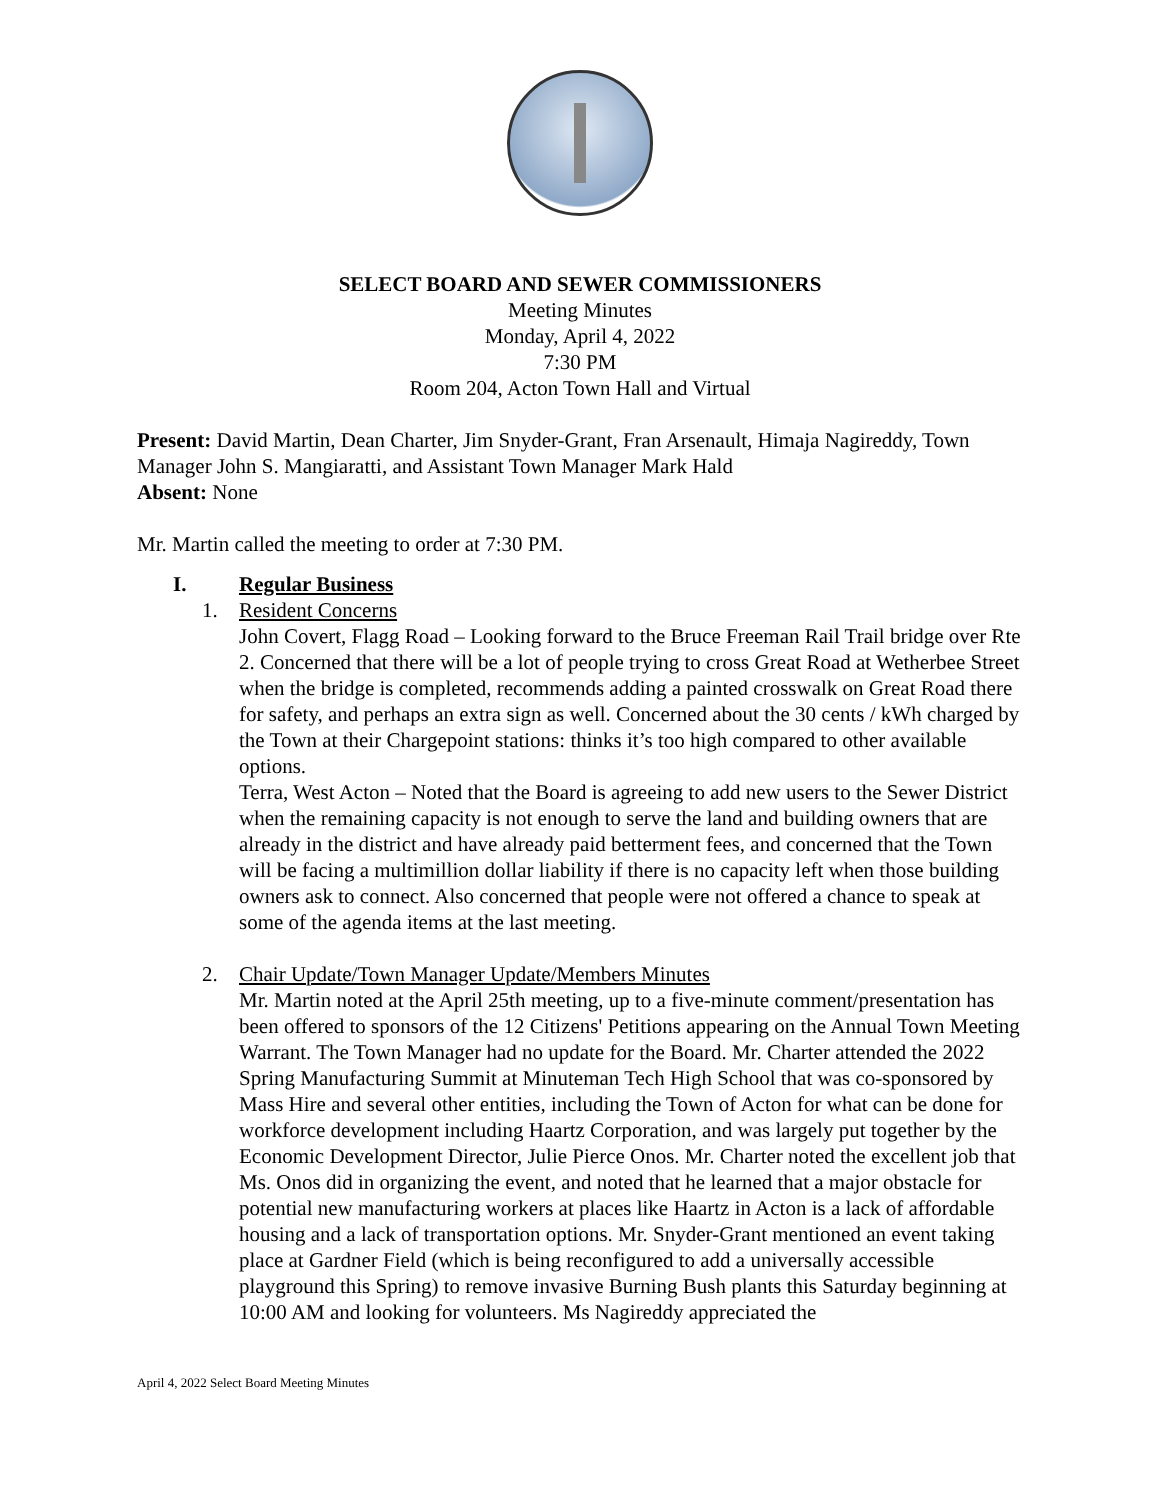SELECT BOARD AND SEWER COMMISSIONERS
Meeting Minutes
Monday, April 4, 2022
7:30 PM
Room 204, Acton Town Hall and Virtual
Present: David Martin, Dean Charter, Jim Snyder-Grant, Fran Arsenault, Himaja Nagireddy, Town Manager John S. Mangiaratti, and Assistant Town Manager Mark Hald
Absent: None
Mr. Martin called the meeting to order at 7:30 PM.
I. Regular Business
1. Resident Concerns
John Covert, Flagg Road – Looking forward to the Bruce Freeman Rail Trail bridge over Rte 2. Concerned that there will be a lot of people trying to cross Great Road at Wetherbee Street when the bridge is completed, recommends adding a painted crosswalk on Great Road there for safety, and perhaps an extra sign as well. Concerned about the 30 cents / kWh charged by the Town at their Chargepoint stations: thinks it’s too high compared to other available options.
Terra, West Acton – Noted that the Board is agreeing to add new users to the Sewer District when the remaining capacity is not enough to serve the land and building owners that are already in the district and have already paid betterment fees, and concerned that the Town will be facing a multimillion dollar liability if there is no capacity left when those building owners ask to connect. Also concerned that people were not offered a chance to speak at some of the agenda items at the last meeting.
2. Chair Update/Town Manager Update/Members Minutes
Mr. Martin noted at the April 25th meeting, up to a five-minute comment/presentation has been offered to sponsors of the 12 Citizens' Petitions appearing on the Annual Town Meeting Warrant. The Town Manager had no update for the Board. Mr. Charter attended the 2022 Spring Manufacturing Summit at Minuteman Tech High School that was co-sponsored by Mass Hire and several other entities, including the Town of Acton for what can be done for workforce development including Haartz Corporation, and was largely put together by the Economic Development Director, Julie Pierce Onos. Mr. Charter noted the excellent job that Ms. Onos did in organizing the event, and noted that he learned that a major obstacle for potential new manufacturing workers at places like Haartz in Acton is a lack of affordable housing and a lack of transportation options. Mr. Snyder-Grant mentioned an event taking place at Gardner Field (which is being reconfigured to add a universally accessible playground this Spring) to remove invasive Burning Bush plants this Saturday beginning at 10:00 AM and looking for volunteers. Ms Nagireddy appreciated the
April 4, 2022 Select Board Meeting Minutes